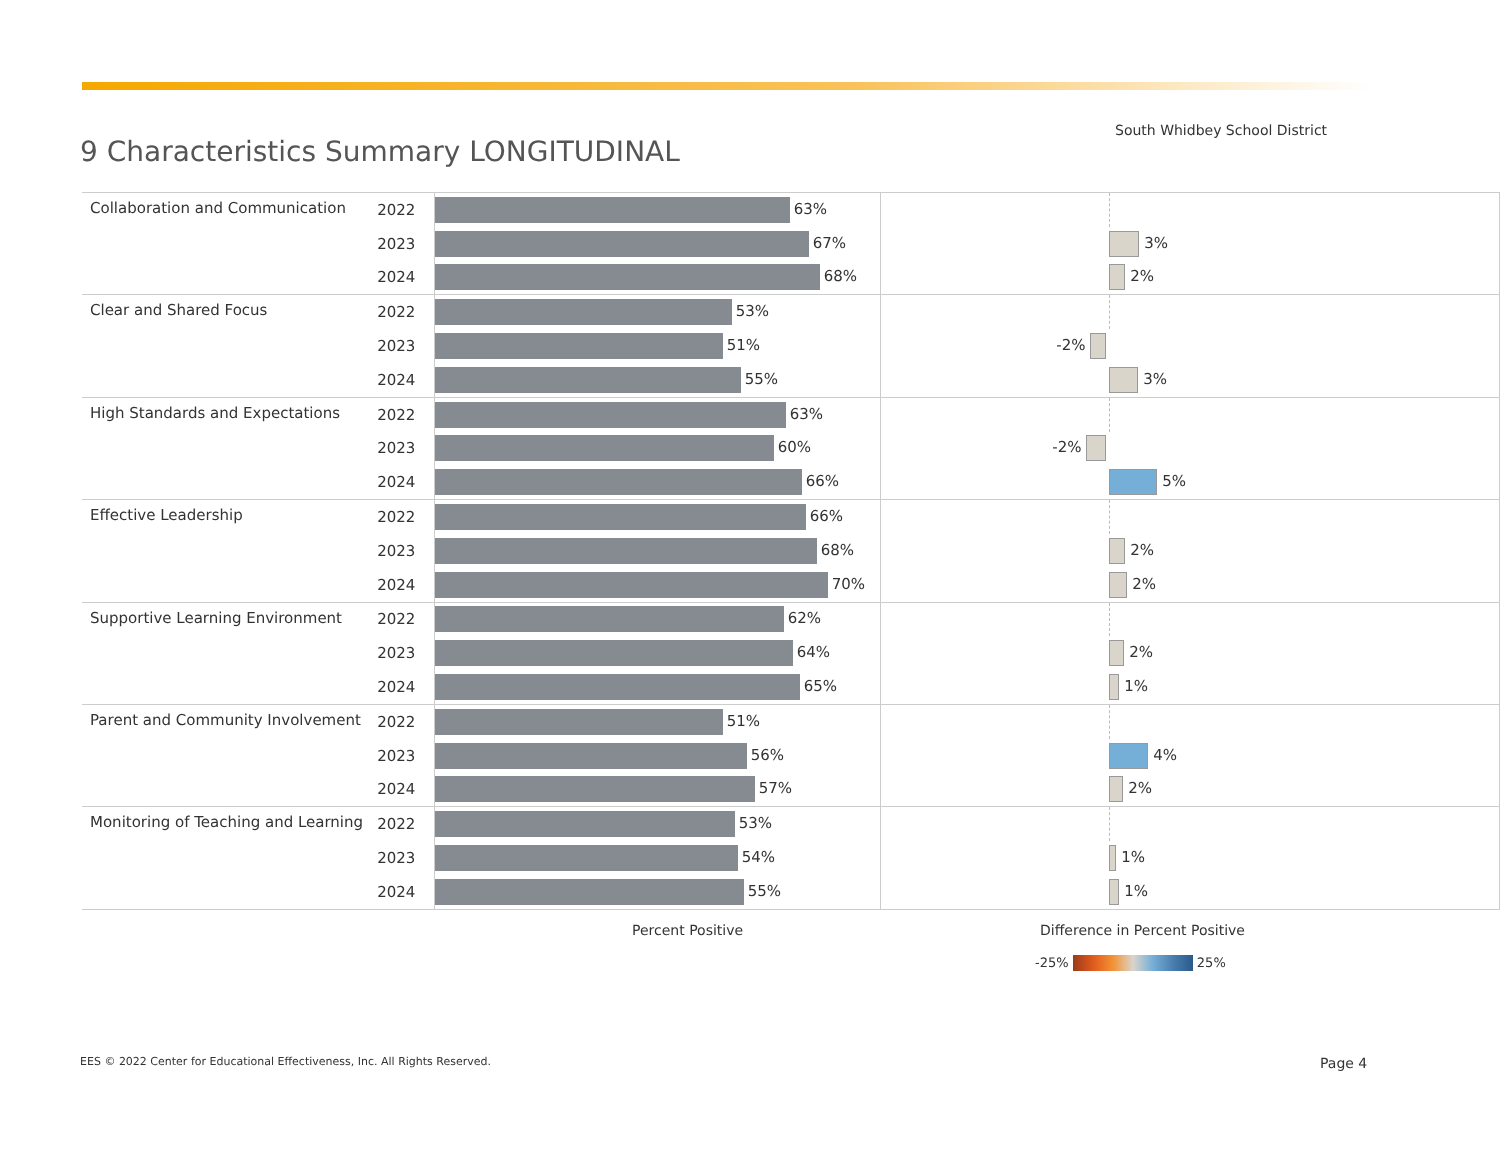South Whidbey School District
9 Characteristics Summary LONGITUDINAL
| Collaboration and Communication | 2022 | 63% | |
| | 2023 | 67% | 3% |
| | 2024 | 68% | 2% |
| Clear and Shared Focus | 2022 | 53% | |
| | 2023 | 51% | -2% |
| | 2024 | 55% | 3% |
| High Standards and Expectations | 2022 | 63% | |
| | 2023 | 60% | -2% |
| | 2024 | 66% | 5% |
| Effective Leadership | 2022 | 66% | |
| | 2023 | 68% | 2% |
| | 2024 | 70% | 2% |
| Supportive Learning Environment | 2022 | 62% | |
| | 2023 | 64% | 2% |
| | 2024 | 65% | 1% |
| Parent and Community Involvement | 2022 | 51% | |
| | 2023 | 56% | 4% |
| | 2024 | 57% | 2% |
| Monitoring of Teaching and Learning | 2022 | 53% | |
| | 2023 | 54% | 1% |
| | 2024 | 55% | 1% |
Percent Positive Difference in Percent Positive
-25% 25%
EES © 2022 Center for Educational Effectiveness, Inc. All Rights Reserved.
Page 4